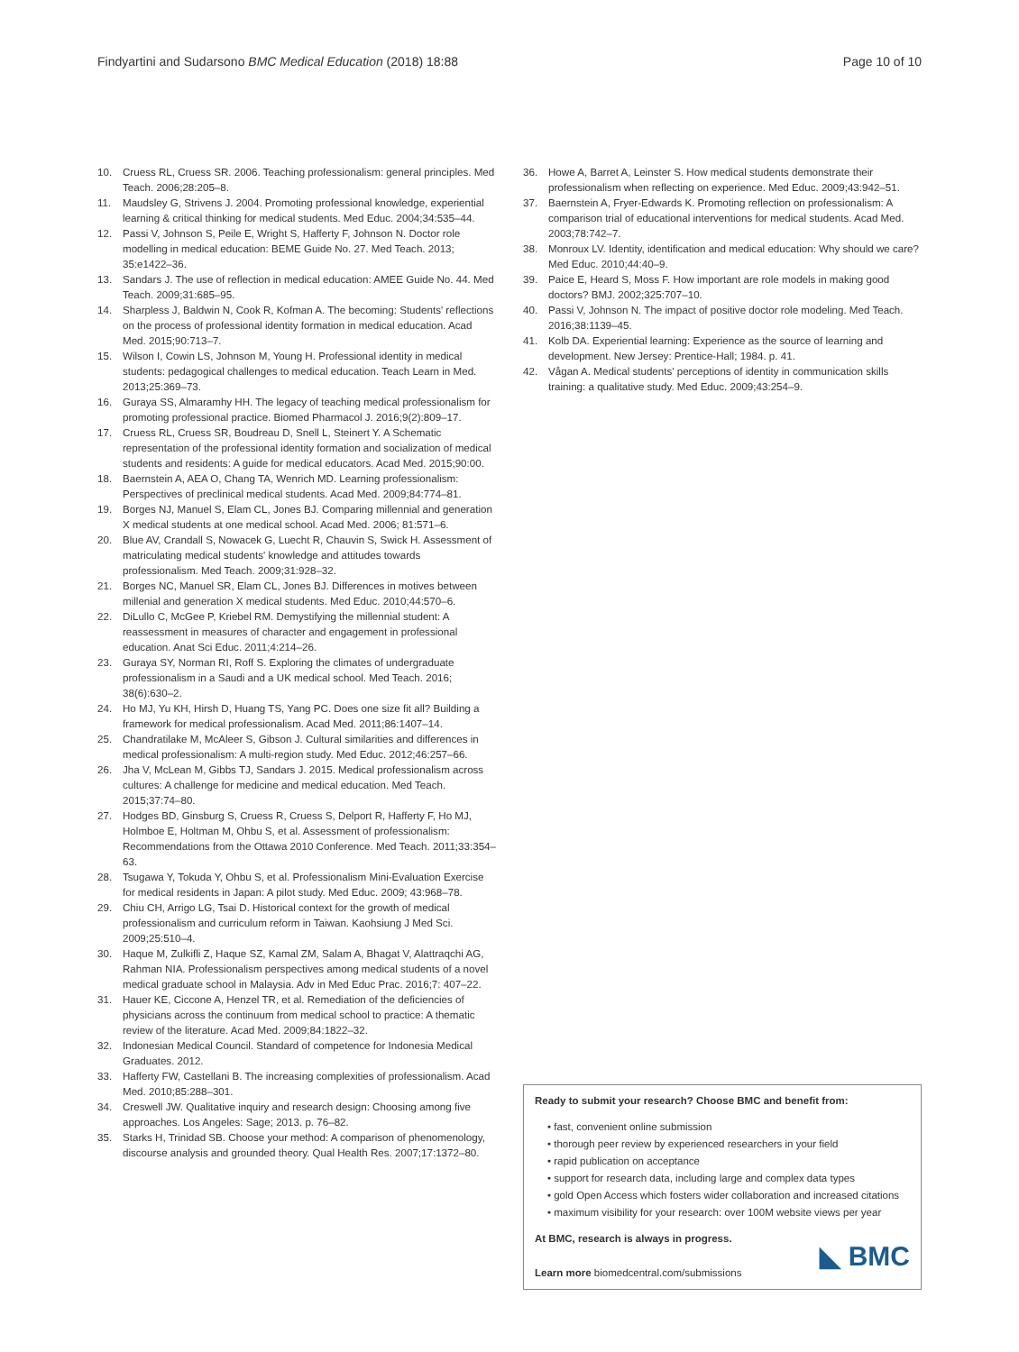Findyartini and Sudarsono BMC Medical Education (2018) 18:88 Page 10 of 10
10. Cruess RL, Cruess SR. 2006. Teaching professionalism: general principles. Med Teach. 2006;28:205–8.
11. Maudsley G, Strivens J. 2004. Promoting professional knowledge, experiential learning & critical thinking for medical students. Med Educ. 2004;34:535–44.
12. Passi V, Johnson S, Peile E, Wright S, Hafferty F, Johnson N. Doctor role modelling in medical education: BEME Guide No. 27. Med Teach. 2013; 35:e1422–36.
13. Sandars J. The use of reflection in medical education: AMEE Guide No. 44. Med Teach. 2009;31:685–95.
14. Sharpless J, Baldwin N, Cook R, Kofman A. The becoming: Students' reflections on the process of professional identity formation in medical education. Acad Med. 2015;90:713–7.
15. Wilson I, Cowin LS, Johnson M, Young H. Professional identity in medical students: pedagogical challenges to medical education. Teach Learn in Med. 2013;25:369–73.
16. Guraya SS, Almaramhy HH. The legacy of teaching medical professionalism for promoting professional practice. Biomed Pharmacol J. 2016;9(2):809–17.
17. Cruess RL, Cruess SR, Boudreau D, Snell L, Steinert Y. A Schematic representation of the professional identity formation and socialization of medical students and residents: A guide for medical educators. Acad Med. 2015;90:00.
18. Baernstein A, AEA O, Chang TA, Wenrich MD. Learning professionalism: Perspectives of preclinical medical students. Acad Med. 2009;84:774–81.
19. Borges NJ, Manuel S, Elam CL, Jones BJ. Comparing millennial and generation X medical students at one medical school. Acad Med. 2006; 81:571–6.
20. Blue AV, Crandall S, Nowacek G, Luecht R, Chauvin S, Swick H. Assessment of matriculating medical students' knowledge and attitudes towards professionalism. Med Teach. 2009;31:928–32.
21. Borges NC, Manuel SR, Elam CL, Jones BJ. Differences in motives between millenial and generation X medical students. Med Educ. 2010;44:570–6.
22. DiLullo C, McGee P, Kriebel RM. Demystifying the millennial student: A reassessment in measures of character and engagement in professional education. Anat Sci Educ. 2011;4:214–26.
23. Guraya SY, Norman RI, Roff S. Exploring the climates of undergraduate professionalism in a Saudi and a UK medical school. Med Teach. 2016; 38(6):630–2.
24. Ho MJ, Yu KH, Hirsh D, Huang TS, Yang PC. Does one size fit all? Building a framework for medical professionalism. Acad Med. 2011;86:1407–14.
25. Chandratilake M, McAleer S, Gibson J. Cultural similarities and differences in medical professionalism: A multi-region study. Med Educ. 2012;46:257–66.
26. Jha V, McLean M, Gibbs TJ, Sandars J. 2015. Medical professionalism across cultures: A challenge for medicine and medical education. Med Teach. 2015;37:74–80.
27. Hodges BD, Ginsburg S, Cruess R, Cruess S, Delport R, Hafferty F, Ho MJ, Holmboe E, Holtman M, Ohbu S, et al. Assessment of professionalism: Recommendations from the Ottawa 2010 Conference. Med Teach. 2011;33:354–63.
28. Tsugawa Y, Tokuda Y, Ohbu S, et al. Professionalism Mini-Evaluation Exercise for medical residents in Japan: A pilot study. Med Educ. 2009; 43:968–78.
29. Chiu CH, Arrigo LG, Tsai D. Historical context for the growth of medical professionalism and curriculum reform in Taiwan. Kaohsiung J Med Sci. 2009;25:510–4.
30. Haque M, Zulkifli Z, Haque SZ, Kamal ZM, Salam A, Bhagat V, Alattraqchi AG, Rahman NIA. Professionalism perspectives among medical students of a novel medical graduate school in Malaysia. Adv in Med Educ Prac. 2016;7: 407–22.
31. Hauer KE, Ciccone A, Henzel TR, et al. Remediation of the deficiencies of physicians across the continuum from medical school to practice: A thematic review of the literature. Acad Med. 2009;84:1822–32.
32. Indonesian Medical Council. Standard of competence for Indonesia Medical Graduates. 2012.
33. Hafferty FW, Castellani B. The increasing complexities of professionalism. Acad Med. 2010;85:288–301.
34. Creswell JW. Qualitative inquiry and research design: Choosing among five approaches. Los Angeles: Sage; 2013. p. 76–82.
35. Starks H, Trinidad SB. Choose your method: A comparison of phenomenology, discourse analysis and grounded theory. Qual Health Res. 2007;17:1372–80.
36. Howe A, Barret A, Leinster S. How medical students demonstrate their professionalism when reflecting on experience. Med Educ. 2009;43:942–51.
37. Baernstein A, Fryer-Edwards K. Promoting reflection on professionalism: A comparison trial of educational interventions for medical students. Acad Med. 2003;78:742–7.
38. Monroux LV. Identity, identification and medical education: Why should we care? Med Educ. 2010;44:40–9.
39. Paice E, Heard S, Moss F. How important are role models in making good doctors? BMJ. 2002;325:707–10.
40. Passi V, Johnson N. The impact of positive doctor role modeling. Med Teach. 2016;38:1139–45.
41. Kolb DA. Experiential learning: Experience as the source of learning and development. New Jersey: Prentice-Hall; 1984. p. 41.
42. Vågan A. Medical students' perceptions of identity in communication skills training: a qualitative study. Med Educ. 2009;43:254–9.
Ready to submit your research? Choose BMC and benefit from:
• fast, convenient online submission
• thorough peer review by experienced researchers in your field
• rapid publication on acceptance
• support for research data, including large and complex data types
• gold Open Access which fosters wider collaboration and increased citations
• maximum visibility for your research: over 100M website views per year
At BMC, research is always in progress.
Learn more biomedcentral.com/submissions
◣ BMC